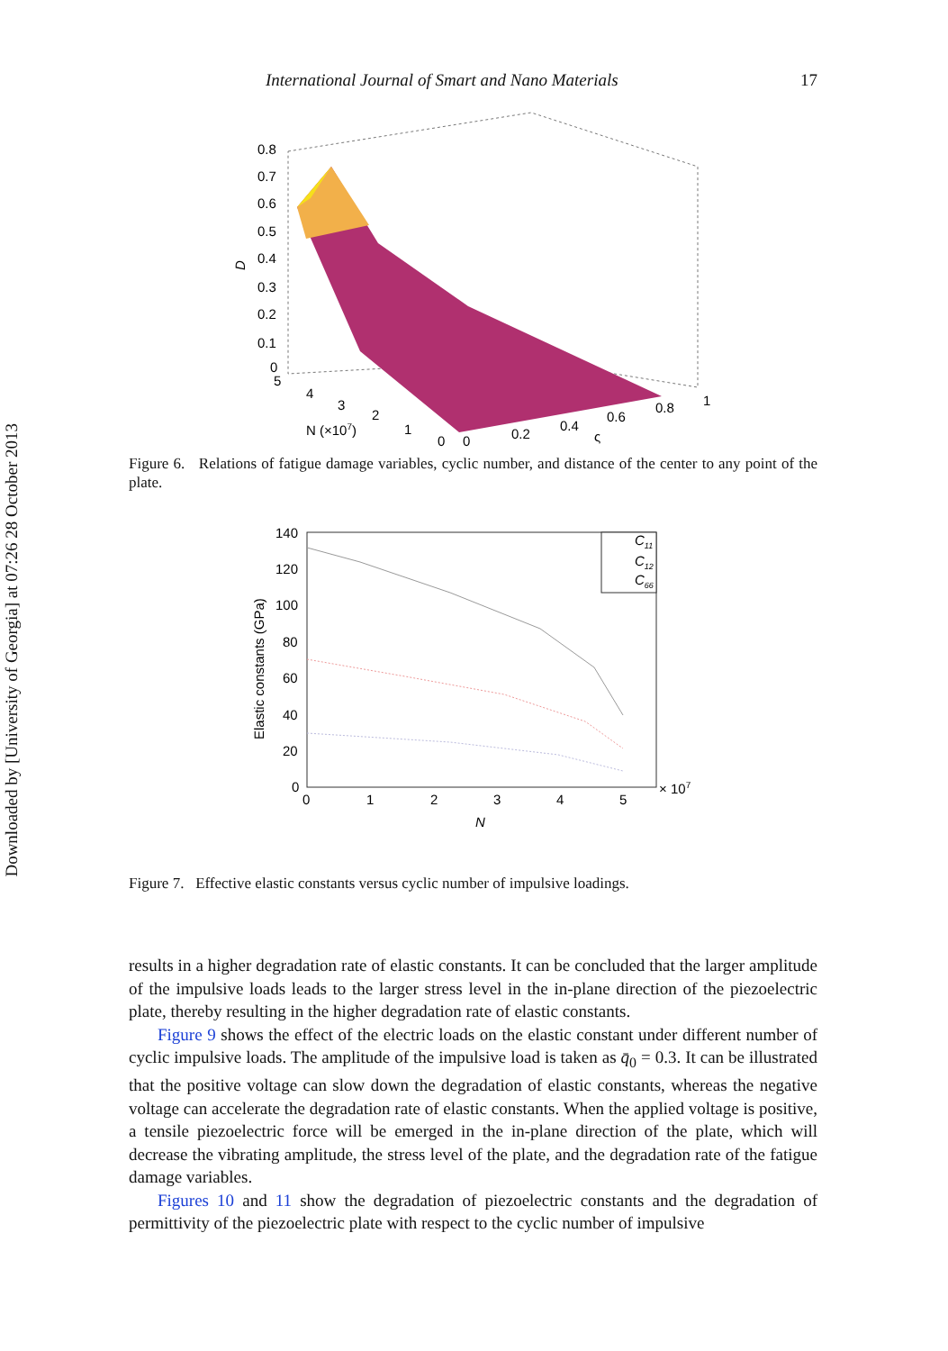Downloaded by [University of Georgia] at 07:26 28 October 2013
International Journal of Smart and Nano Materials 17
0.8
0.7
0.6
0.5
0.4
0.3
0.2
0.1
0
D
5
4
3
2
1
0
N (×107)
0
0.2
0.4
0.6
0.8
1
ς
Figure 6. Relations of fatigue damage variables, cyclic number, and distance of the center to any point of the plate.
140
120
100
80
60
40
20
0
0
1
2
3
4
5
× 107
N
Elastic constants (GPa)
C11
C12
C66
Figure 7. Effective elastic constants versus cyclic number of impulsive loadings.
results in a higher degradation rate of elastic constants. It can be concluded that the larger amplitude of the impulsive loads leads to the larger stress level in the in-plane direction of the piezoelectric plate, thereby resulting in the higher degradation rate of elastic constants.
Figure 9 shows the effect of the electric loads on the elastic constant under different number of cyclic impulsive loads. The amplitude of the impulsive load is taken as q̄<sub>0</sub> = 0.3. It can be illustrated that the positive voltage can slow down the degradation of elastic constants, whereas the negative voltage can accelerate the degradation rate of elastic constants. When the applied voltage is positive, a tensile piezoelectric force will be emerged in the in-plane direction of the plate, which will decrease the vibrating amplitude, the stress level of the plate, and the degradation rate of the fatigue damage variables.
Figures 10 and 11 show the degradation of piezoelectric constants and the degradation of permittivity of the piezoelectric plate with respect to the cyclic number of impulsive